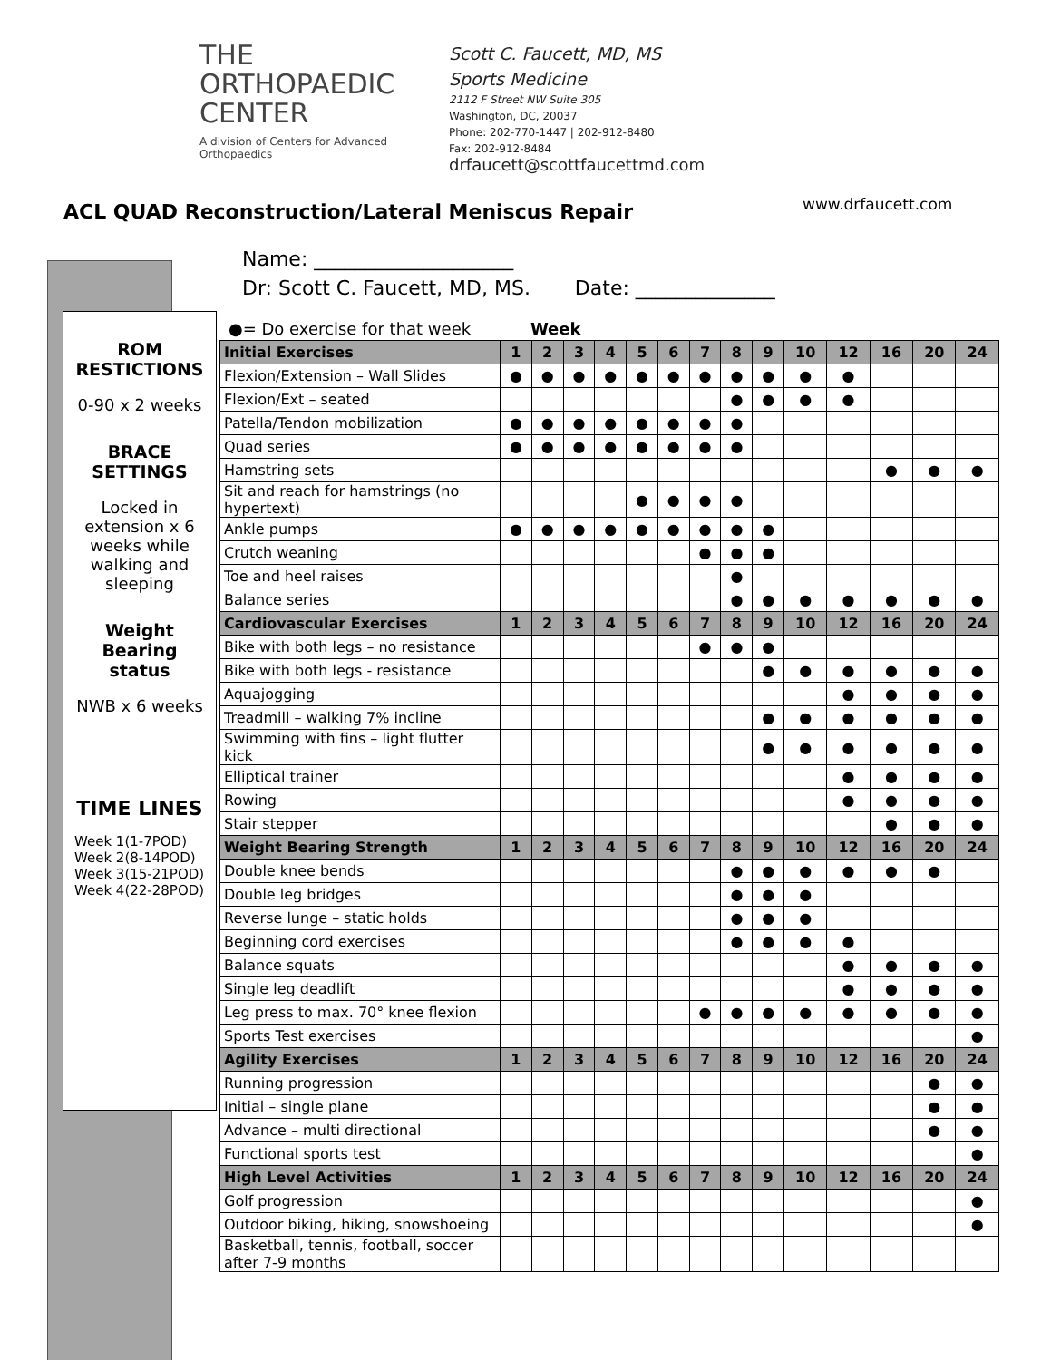THE ORTHOPAEDIC
CENTER
A division of Centers for Advanced Orthopaedics
Scott C. Faucett, MD, MS
Sports Medicine
2112 F Street NW Suite 305
Washington, DC, 20037
Phone: 202-770-1447 | 202-912-8480
Fax: 202-912-8484
drfaucett@scottfaucettmd.com
www.drfaucett.com
ACL QUAD Reconstruction/Lateral Meniscus Repair
ROM
RESTICTIONS
0-90 x 2 weeks
BRACE
SETTINGS
Locked in extension x 6 weeks while walking and sleeping
Weight
Bearing
status
NWB x 6 weeks
TIME LINES
Week 1(1-7POD)
Week 2(8-14POD)
Week 3(15-21POD)
Week 4(22-28POD)
Name: ____________________
Dr: Scott C. Faucett, MD, MS. Date: ______________
●= Do exercise for that week Week
| Initial Exercises | 1 | 2 | 3 | 4 | 5 | 6 | 7 | 8 | 9 | 10 | 12 | 16 | 20 | 24 |
| --- | --- | --- | --- | --- | --- | --- | --- | --- | --- | --- | --- | --- | --- | --- |
| Flexion/Extension – Wall Slides | ● | ● | ● | ● | ● | ● | ● | ● | ● | ● | ● | | | |
| Flexion/Ext – seated | | | | | | | | ● | ● | ● | ● | | | |
| Patella/Tendon mobilization | ● | ● | ● | ● | ● | ● | ● | ● | | | | | | |
| Quad series | ● | ● | ● | ● | ● | ● | ● | ● | | | | | | |
| Hamstring sets | | | | | | | | | | | | ● | ● | ● |
| Sit and reach for hamstrings (no hypertext) | | | | | ● | ● | ● | ● | | | | | | |
| Ankle pumps | ● | ● | ● | ● | ● | ● | ● | ● | ● | | | | | |
| Crutch weaning | | | | | | | ● | ● | ● | | | | | |
| Toe and heel raises | | | | | | | | ● | | | | | | |
| Balance series | | | | | | | | ● | ● | ● | ● | ● | ● | ● |
| Cardiovascular Exercises | 1 | 2 | 3 | 4 | 5 | 6 | 7 | 8 | 9 | 10 | 12 | 16 | 20 | 24 |
| Bike with both legs – no resistance | | | | | | | ● | ● | ● | | | | | |
| Bike with both legs - resistance | | | | | | | | | ● | ● | ● | ● | ● | ● |
| Aquajogging | | | | | | | | | | | ● | ● | ● | ● |
| Treadmill – walking 7% incline | | | | | | | | | ● | ● | ● | ● | ● | ● |
| Swimming with fins – light flutter kick | | | | | | | | | ● | ● | ● | ● | ● | ● |
| Elliptical trainer | | | | | | | | | | | ● | ● | ● | ● |
| Rowing | | | | | | | | | | | ● | ● | ● | ● |
| Stair stepper | | | | | | | | | | | | ● | ● | ● |
| Weight Bearing Strength | 1 | 2 | 3 | 4 | 5 | 6 | 7 | 8 | 9 | 10 | 12 | 16 | 20 | 24 |
| Double knee bends | | | | | | | | ● | ● | ● | ● | ● | ● | |
| Double leg bridges | | | | | | | | ● | ● | ● | | | | |
| Reverse lunge – static holds | | | | | | | | ● | ● | ● | | | | |
| Beginning cord exercises | | | | | | | | ● | ● | ● | ● | | | |
| Balance squats | | | | | | | | | | | ● | ● | ● | ● |
| Single leg deadlift | | | | | | | | | | | ● | ● | ● | ● |
| Leg press to max. 70° knee flexion | | | | | | | ● | ● | ● | ● | ● | ● | ● | ● |
| Sports Test exercises | | | | | | | | | | | | | | ● |
| Agility Exercises | 1 | 2 | 3 | 4 | 5 | 6 | 7 | 8 | 9 | 10 | 12 | 16 | 20 | 24 |
| Running progression | | | | | | | | | | | | | ● | ● |
| Initial – single plane | | | | | | | | | | | | | ● | ● |
| Advance – multi directional | | | | | | | | | | | | | ● | ● |
| Functional sports test | | | | | | | | | | | | | | ● |
| High Level Activities | 1 | 2 | 3 | 4 | 5 | 6 | 7 | 8 | 9 | 10 | 12 | 16 | 20 | 24 |
| Golf progression | | | | | | | | | | | | | | ● |
| Outdoor biking, hiking, snowshoeing | | | | | | | | | | | | | | ● |
| Basketball, tennis, football, soccer after 7-9 months | | | | | | | | | | | | | | |